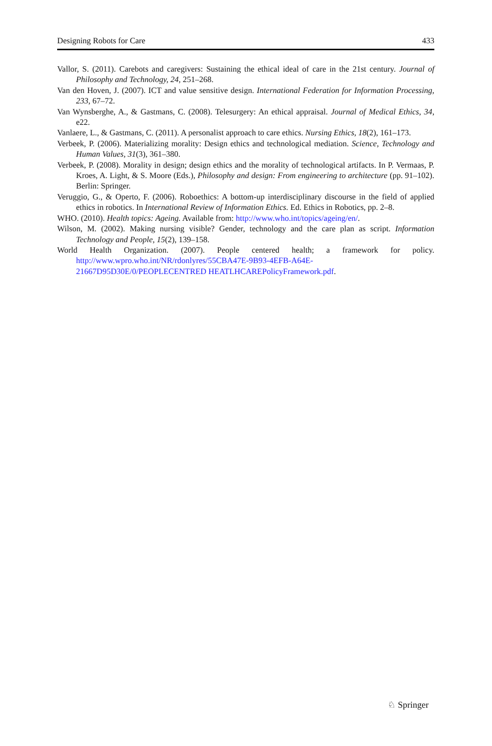Designing Robots for Care 433
Vallor, S. (2011). Carebots and caregivers: Sustaining the ethical ideal of care in the 21st century. Journal of Philosophy and Technology, 24, 251–268.
Van den Hoven, J. (2007). ICT and value sensitive design. International Federation for Information Processing, 233, 67–72.
Van Wynsberghe, A., & Gastmans, C. (2008). Telesurgery: An ethical appraisal. Journal of Medical Ethics, 34, e22.
Vanlaere, L., & Gastmans, C. (2011). A personalist approach to care ethics. Nursing Ethics, 18(2), 161–173.
Verbeek, P. (2006). Materializing morality: Design ethics and technological mediation. Science, Technology and Human Values, 31(3), 361–380.
Verbeek, P. (2008). Morality in design; design ethics and the morality of technological artifacts. In P. Vermaas, P. Kroes, A. Light, & S. Moore (Eds.), Philosophy and design: From engineering to architecture (pp. 91–102). Berlin: Springer.
Veruggio, G., & Operto, F. (2006). Roboethics: A bottom-up interdisciplinary discourse in the field of applied ethics in robotics. In International Review of Information Ethics. Ed. Ethics in Robotics, pp. 2–8.
WHO. (2010). Health topics: Ageing. Available from: http://www.who.int/topics/ageing/en/.
Wilson, M. (2002). Making nursing visible? Gender, technology and the care plan as script. Information Technology and People, 15(2), 139–158.
World Health Organization. (2007). People centered health; a framework for policy. http://www.wpro.who.int/NR/rdonlyres/55CBA47E-9B93-4EFB-A64E-21667D95D30E/0/PEOPLECENTRED HEATLHCAREPolicyFramework.pdf.
♘ Springer